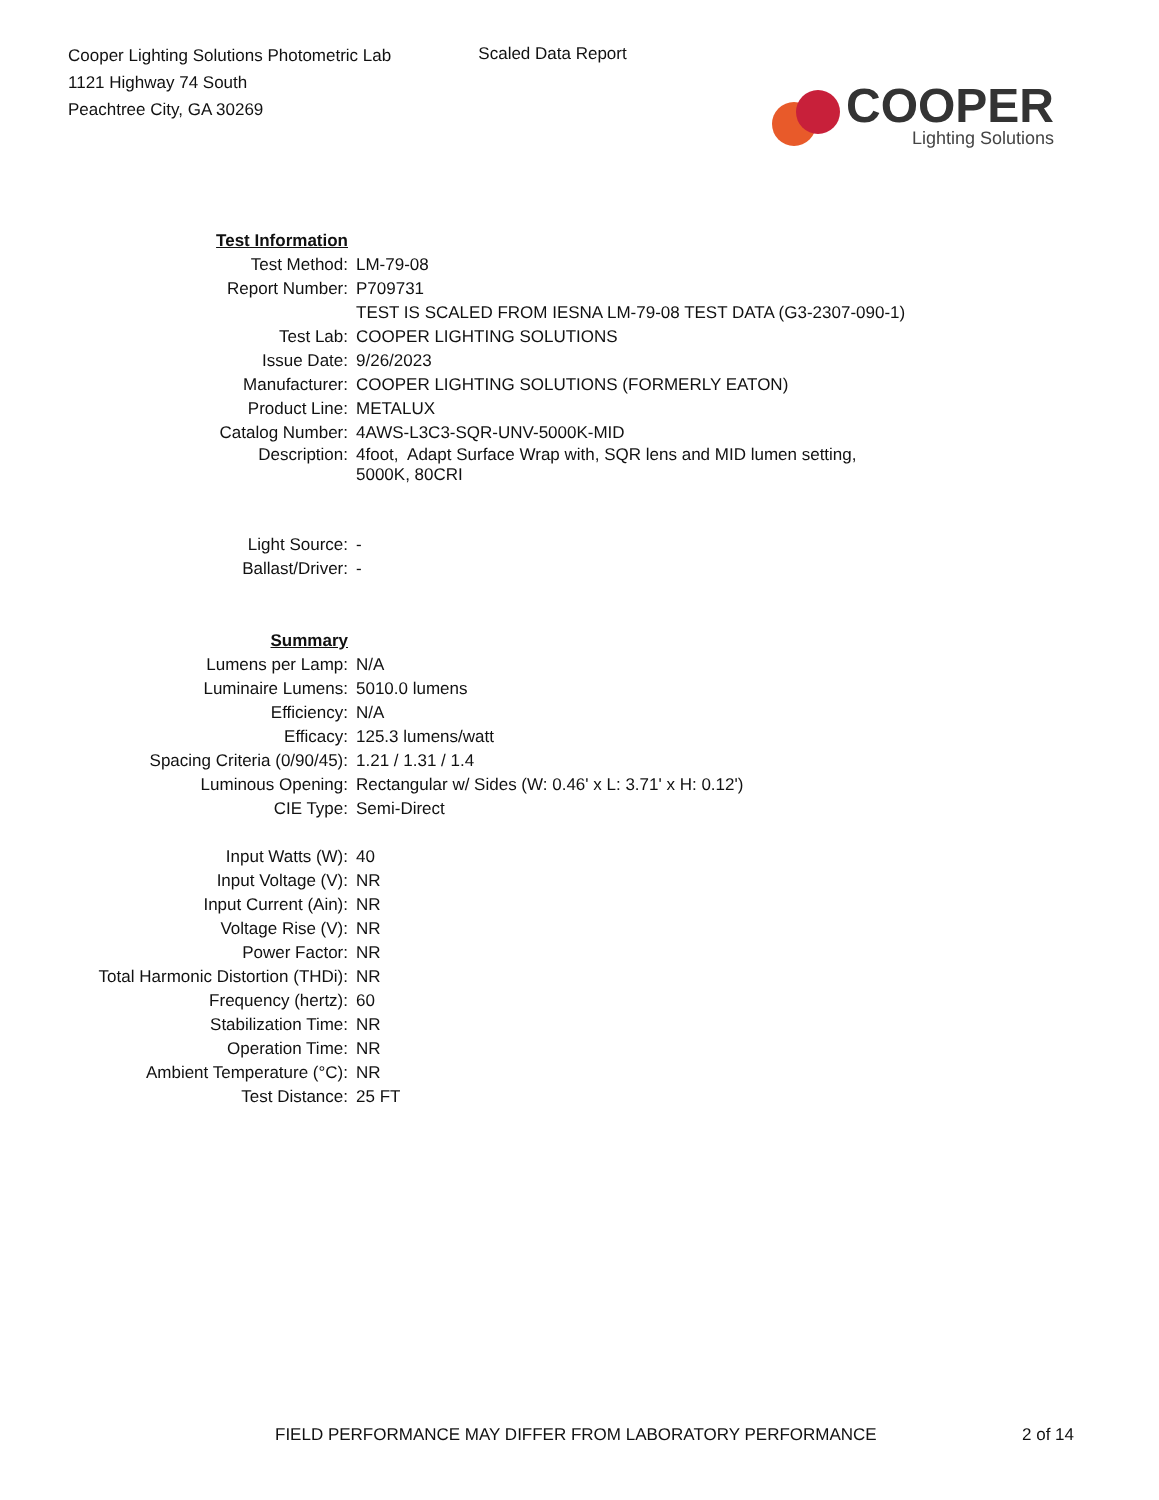Cooper Lighting Solutions Photometric Lab
1121 Highway 74 South
Peachtree City, GA 30269
Scaled Data Report
COOPER
Lighting Solutions
| Test Information | |
| Test Method: | LM-79-08 |
| Report Number: | P709731 |
| | TEST IS SCALED FROM IESNA LM-79-08 TEST DATA (G3-2307-090-1) |
| Test Lab: | COOPER LIGHTING SOLUTIONS |
| Issue Date: | 9/26/2023 |
| Manufacturer: | COOPER LIGHTING SOLUTIONS (FORMERLY EATON) |
| Product Line: | METALUX |
| Catalog Number: | 4AWS-L3C3-SQR-UNV-5000K-MID |
| Description: | 4foot, Adapt Surface Wrap with, SQR lens and MID lumen setting, 5000K, 80CRI |
| Light Source: | - |
| Ballast/Driver: | - |
| Summary | |
| Lumens per Lamp: | N/A |
| Luminaire Lumens: | 5010.0 lumens |
| Efficiency: | N/A |
| Efficacy: | 125.3 lumens/watt |
| Spacing Criteria (0/90/45): | 1.21 / 1.31 / 1.4 |
| Luminous Opening: | Rectangular w/ Sides (W: 0.46' x L: 3.71' x H: 0.12') |
| CIE Type: | Semi-Direct |
| Input Watts (W): | 40 |
| Input Voltage (V): | NR |
| Input Current (Ain): | NR |
| Voltage Rise (V): | NR |
| Power Factor: | NR |
| Total Harmonic Distortion (THDi): | NR |
| Frequency (hertz): | 60 |
| Stabilization Time: | NR |
| Operation Time: | NR |
| Ambient Temperature (°C): | NR |
| Test Distance: | 25 FT |
FIELD PERFORMANCE MAY DIFFER FROM LABORATORY PERFORMANCE 2 of 14